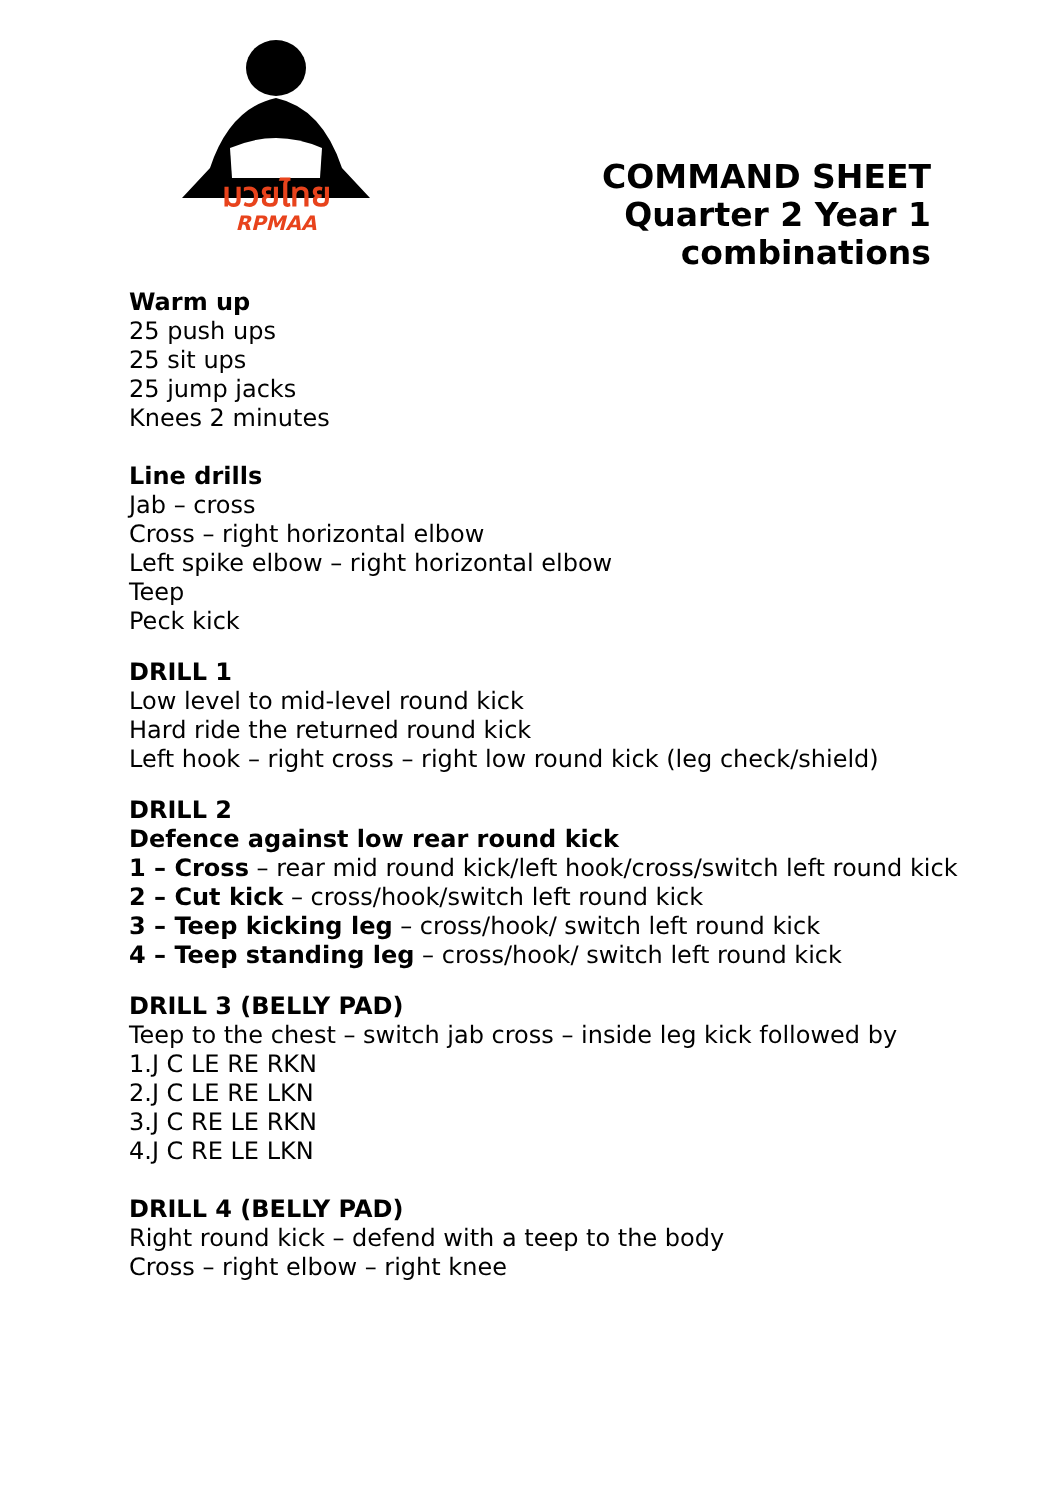มวยไทย
RPMAA
COMMAND SHEET
Quarter 2 Year 1
combinations
Warm up
25 push ups
25 sit ups
25 jump jacks
Knees 2 minutes
Line drills
Jab – cross
Cross – right horizontal elbow
Left spike elbow – right horizontal elbow
Teep
Peck kick
DRILL 1
Low level to mid-level round kick
Hard ride the returned round kick
Left hook – right cross – right low round kick (leg check/shield)
DRILL 2
Defence against low rear round kick
1 – Cross – rear mid round kick/left hook/cross/switch left round kick
2 – Cut kick – cross/hook/switch left round kick
3 – Teep kicking leg – cross/hook/ switch left round kick
4 – Teep standing leg – cross/hook/ switch left round kick
DRILL 3 (BELLY PAD)
Teep to the chest – switch jab cross – inside leg kick followed by
1.J C LE RE RKN
2.J C LE RE LKN
3.J C RE LE RKN
4.J C RE LE LKN
DRILL 4 (BELLY PAD)
Right round kick – defend with a teep to the body
Cross – right elbow – right knee